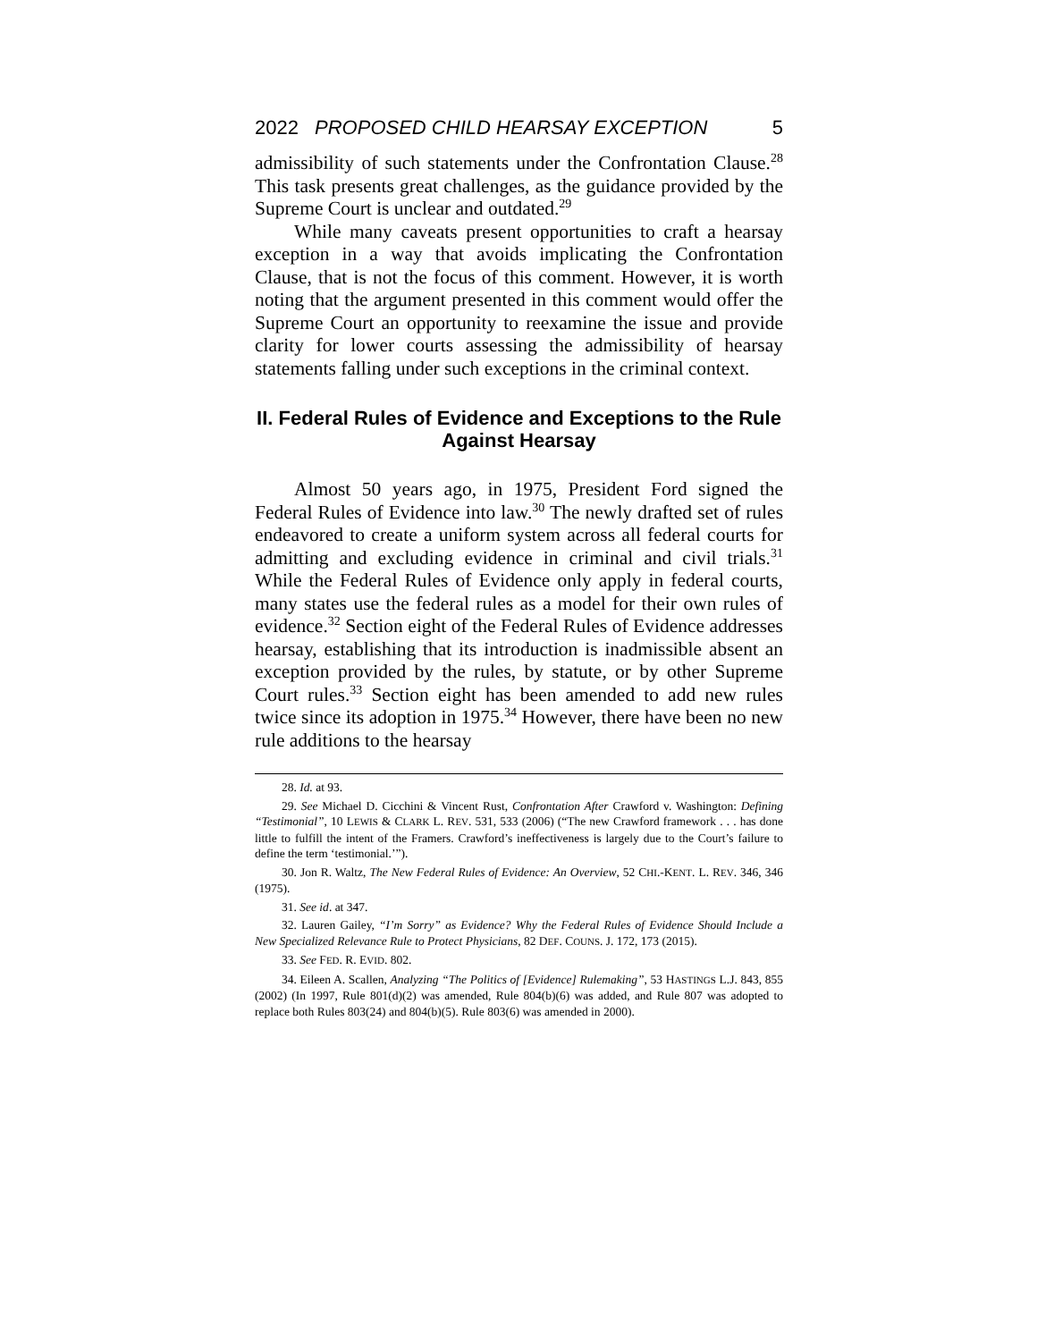2022 PROPOSED CHILD HEARSAY EXCEPTION 5
admissibility of such statements under the Confrontation Clause.<sup>28</sup> This task presents great challenges, as the guidance provided by the Supreme Court is unclear and outdated.<sup>29</sup>
While many caveats present opportunities to craft a hearsay exception in a way that avoids implicating the Confrontation Clause, that is not the focus of this comment. However, it is worth noting that the argument presented in this comment would offer the Supreme Court an opportunity to reexamine the issue and provide clarity for lower courts assessing the admissibility of hearsay statements falling under such exceptions in the criminal context.
II. Federal Rules of Evidence and Exceptions to the Rule Against Hearsay
Almost 50 years ago, in 1975, President Ford signed the Federal Rules of Evidence into law.<sup>30</sup> The newly drafted set of rules endeavored to create a uniform system across all federal courts for admitting and excluding evidence in criminal and civil trials.<sup>31</sup> While the Federal Rules of Evidence only apply in federal courts, many states use the federal rules as a model for their own rules of evidence.<sup>32</sup> Section eight of the Federal Rules of Evidence addresses hearsay, establishing that its introduction is inadmissible absent an exception provided by the rules, by statute, or by other Supreme Court rules.<sup>33</sup> Section eight has been amended to add new rules twice since its adoption in 1975.<sup>34</sup> However, there have been no new rule additions to the hearsay
28. Id. at 93.
29. See Michael D. Cicchini & Vincent Rust, Confrontation After Crawford v. Washington: Defining “Testimonial”, 10 LEWIS & CLARK L. REV. 531, 533 (2006) (“The new Crawford framework . . . has done little to fulfill the intent of the Framers. Crawford’s ineffectiveness is largely due to the Court’s failure to define the term ‘testimonial.’”).
30. Jon R. Waltz, The New Federal Rules of Evidence: An Overview, 52 CHI.-KENT. L. REV. 346, 346 (1975).
31. See id. at 347.
32. Lauren Gailey, “I’m Sorry” as Evidence? Why the Federal Rules of Evidence Should Include a New Specialized Relevance Rule to Protect Physicians, 82 DEF. COUNS. J. 172, 173 (2015).
33. See FED. R. EVID. 802.
34. Eileen A. Scallen, Analyzing “The Politics of [Evidence] Rulemaking”, 53 HASTINGS L.J. 843, 855 (2002) (In 1997, Rule 801(d)(2) was amended, Rule 804(b)(6) was added, and Rule 807 was adopted to replace both Rules 803(24) and 804(b)(5). Rule 803(6) was amended in 2000).